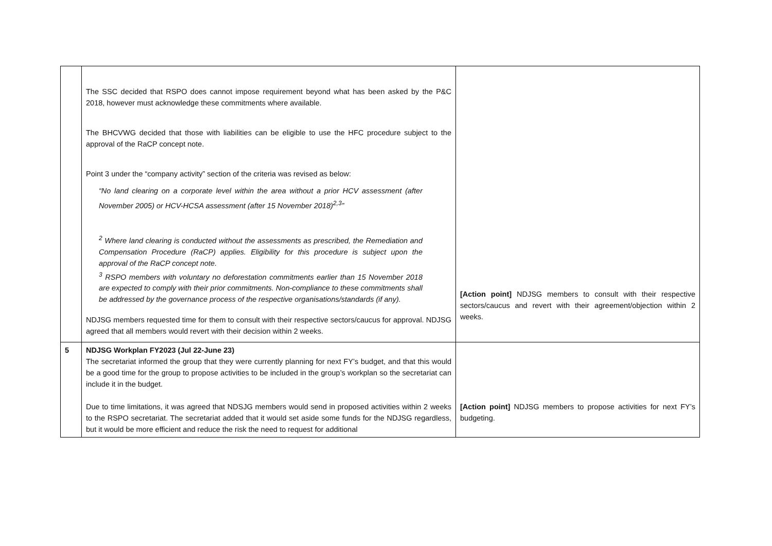| | The SSC decided that RSPO does cannot impose requirement beyond what has been asked by the P&C 2018, however must acknowledge these commitments where available. The BHCVWG decided that those with liabilities can be eligible to use the HFC procedure subject to the approval of the RaCP concept note. Point 3 under the “company activity” section of the criteria was revised as below: “No land clearing on a corporate level within the area without a prior HCV assessment (after November 2005) or HCV-HCSA assessment (after 15 November 2018)<sup>2,3</sup>” <sup>2</sup> Where land clearing is conducted without the assessments as prescribed, the Remediation and Compensation Procedure (RaCP) applies. Eligibility for this procedure is subject upon the approval of the RaCP concept note. <sup>3</sup> RSPO members with voluntary no deforestation commitments earlier than 15 November 2018 are expected to comply with their prior commitments. Non-compliance to these commitments shall be addressed by the governance process of the respective organisations/standards (if any). NDJSG members requested time for them to consult with their respective sectors/caucus for approval. NDJSG agreed that all members would revert with their decision within 2 weeks. | [Action point] NDJSG members to consult with their respective sectors/caucus and revert with their agreement/objection within 2 weeks. |
| 5 | NDJSG Workplan FY2023 (Jul 22-June 23) The secretariat informed the group that they were currently planning for next FY’s budget, and that this would be a good time for the group to propose activities to be included in the group’s workplan so the secretariat can include it in the budget. Due to time limitations, it was agreed that NDSJG members would send in proposed activities within 2 weeks to the RSPO secretariat. The secretariat added that it would set aside some funds for the NDJSG regardless, but it would be more efficient and reduce the risk the need to request for additional | [Action point] NDJSG members to propose activities for next FY’s budgeting. |